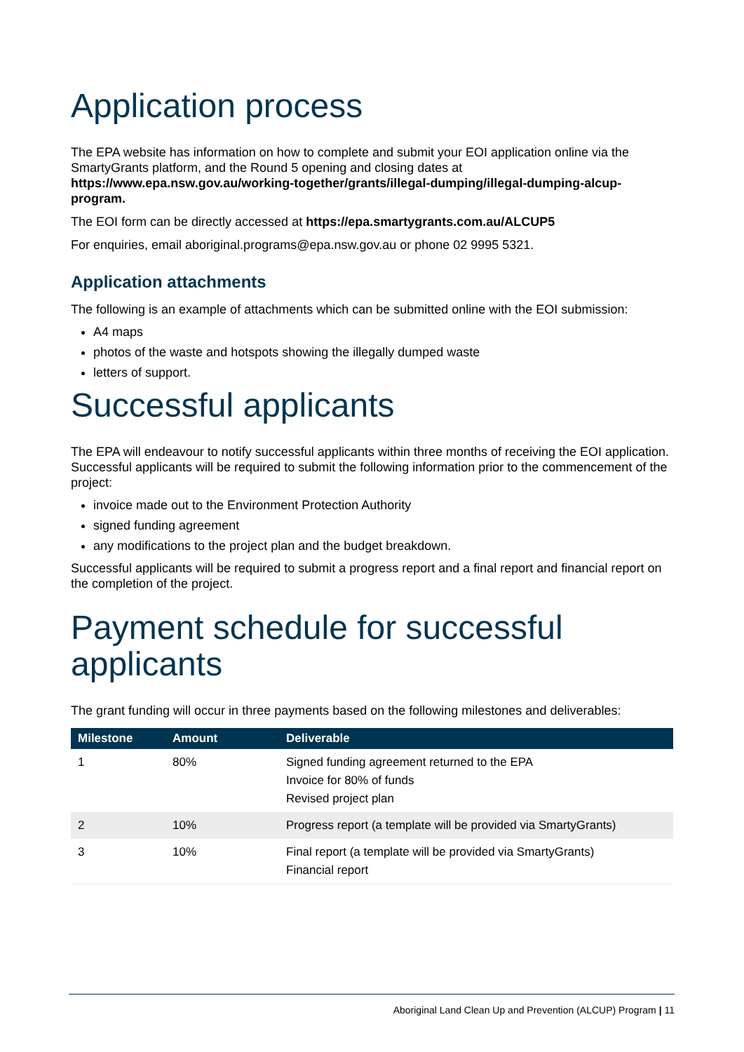Application process
The EPA website has information on how to complete and submit your EOI application online via the SmartyGrants platform, and the Round 5 opening and closing dates at https://www.epa.nsw.gov.au/working-together/grants/illegal-dumping/illegal-dumping-alcup-program.
The EOI form can be directly accessed at https://epa.smartygrants.com.au/ALCUP5
For enquiries, email aboriginal.programs@epa.nsw.gov.au or phone 02 9995 5321.
Application attachments
The following is an example of attachments which can be submitted online with the EOI submission:
A4 maps
photos of the waste and hotspots showing the illegally dumped waste
letters of support.
Successful applicants
The EPA will endeavour to notify successful applicants within three months of receiving the EOI application. Successful applicants will be required to submit the following information prior to the commencement of the project:
invoice made out to the Environment Protection Authority
signed funding agreement
any modifications to the project plan and the budget breakdown.
Successful applicants will be required to submit a progress report and a final report and financial report on the completion of the project.
Payment schedule for successful applicants
The grant funding will occur in three payments based on the following milestones and deliverables:
| Milestone | Amount | Deliverable |
| --- | --- | --- |
| 1 | 80% | Signed funding agreement returned to the EPA Invoice for 80% of funds Revised project plan |
| 2 | 10% | Progress report (a template will be provided via SmartyGrants) |
| 3 | 10% | Final report (a template will be provided via SmartyGrants) Financial report |
Aboriginal Land Clean Up and Prevention (ALCUP) Program | 11